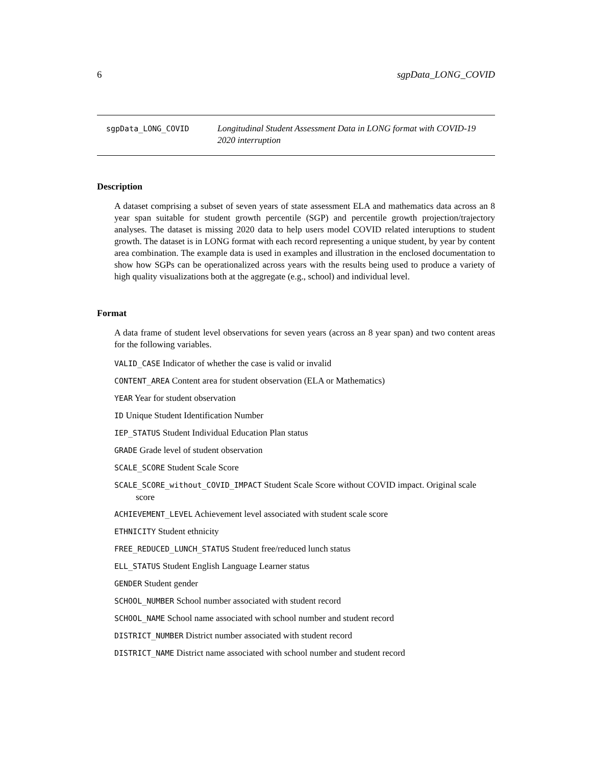6 sgpData_LONG_COVID
sgpData_LONG_COVID
Longitudinal Student Assessment Data in LONG format with COVID-19 2020 interruption
Description
A dataset comprising a subset of seven years of state assessment ELA and mathematics data across an 8 year span suitable for student growth percentile (SGP) and percentile growth projection/trajectory analyses. The dataset is missing 2020 data to help users model COVID related interuptions to student growth. The dataset is in LONG format with each record representing a unique student, by year by content area combination. The example data is used in examples and illustration in the enclosed documentation to show how SGPs can be operationalized across years with the results being used to produce a variety of high quality visualizations both at the aggregate (e.g., school) and individual level.
Format
A data frame of student level observations for seven years (across an 8 year span) and two content areas for the following variables.
VALID_CASE Indicator of whether the case is valid or invalid
CONTENT_AREA Content area for student observation (ELA or Mathematics)
YEAR Year for student observation
ID Unique Student Identification Number
IEP_STATUS Student Individual Education Plan status
GRADE Grade level of student observation
SCALE_SCORE Student Scale Score
SCALE_SCORE_without_COVID_IMPACT Student Scale Score without COVID impact. Original scale score
ACHIEVEMENT_LEVEL Achievement level associated with student scale score
ETHNICITY Student ethnicity
FREE_REDUCED_LUNCH_STATUS Student free/reduced lunch status
ELL_STATUS Student English Language Learner status
GENDER Student gender
SCHOOL_NUMBER School number associated with student record
SCHOOL_NAME School name associated with school number and student record
DISTRICT_NUMBER District number associated with student record
DISTRICT_NAME District name associated with school number and student record